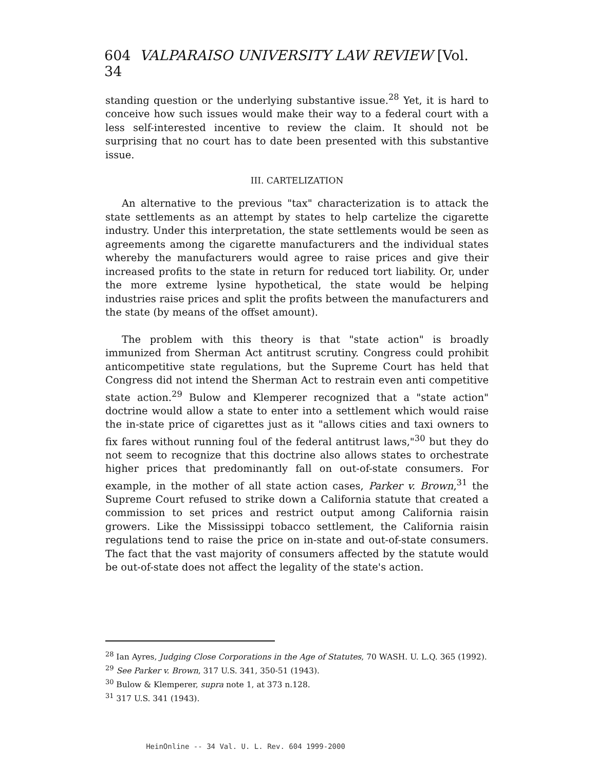604 VALPARAISO UNIVERSITY LAW REVIEW [Vol. 34
standing question or the underlying substantive issue.<sup>28</sup> Yet, it is hard to conceive how such issues would make their way to a federal court with a less self-interested incentive to review the claim. It should not be surprising that no court has to date been presented with this substantive issue.
III. CARTELIZATION
An alternative to the previous "tax" characterization is to attack the state settlements as an attempt by states to help cartelize the cigarette industry. Under this interpretation, the state settlements would be seen as agreements among the cigarette manufacturers and the individual states whereby the manufacturers would agree to raise prices and give their increased profits to the state in return for reduced tort liability. Or, under the more extreme lysine hypothetical, the state would be helping industries raise prices and split the profits between the manufacturers and the state (by means of the offset amount).
The problem with this theory is that "state action" is broadly immunized from Sherman Act antitrust scrutiny. Congress could prohibit anticompetitive state regulations, but the Supreme Court has held that Congress did not intend the Sherman Act to restrain even anti competitive state action.<sup>29</sup> Bulow and Klemperer recognized that a "state action" doctrine would allow a state to enter into a settlement which would raise the in-state price of cigarettes just as it "allows cities and taxi owners to fix fares without running foul of the federal antitrust laws,"<sup>30</sup> but they do not seem to recognize that this doctrine also allows states to orchestrate higher prices that predominantly fall on out-of-state consumers. For example, in the mother of all state action cases, Parker v. Brown,<sup>31</sup> the Supreme Court refused to strike down a California statute that created a commission to set prices and restrict output among California raisin growers. Like the Mississippi tobacco settlement, the California raisin regulations tend to raise the price on in-state and out-of-state consumers. The fact that the vast majority of consumers affected by the statute would be out-of-state does not affect the legality of the state's action.
<sup>28</sup> Ian Ayres, Judging Close Corporations in the Age of Statutes, 70 WASH. U. L.Q. 365 (1992).
<sup>29</sup> See Parker v. Brown, 317 U.S. 341, 350-51 (1943).
<sup>30</sup> Bulow & Klemperer, supra note 1, at 373 n.128.
<sup>31</sup> 317 U.S. 341 (1943).
HeinOnline -- 34 Val. U. L. Rev. 604 1999-2000